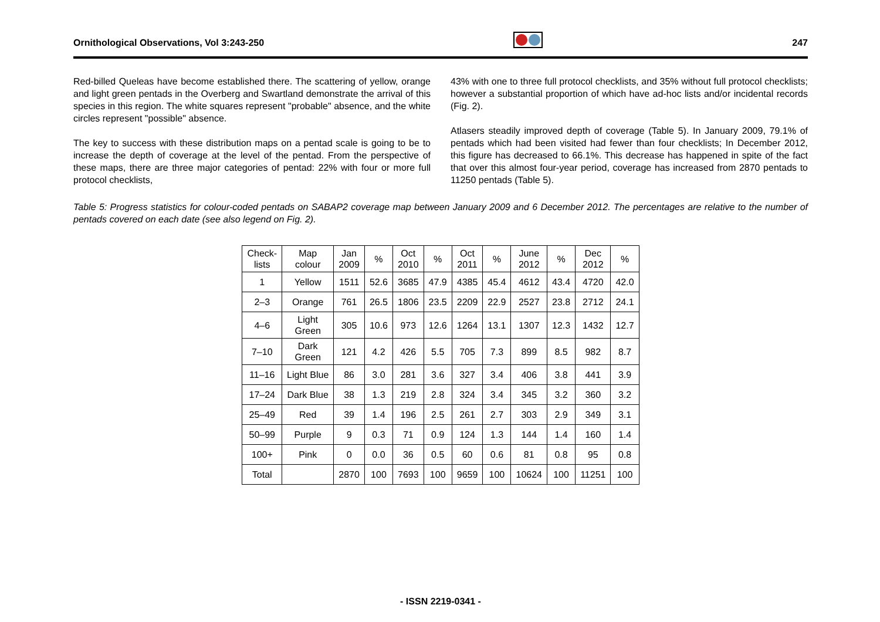Ornithological Observations, Vol 3:243-250 247
Red-billed Queleas have become established there. The scattering of yellow, orange and light green pentads in the Overberg and Swartland demonstrate the arrival of this species in this region. The white squares represent "probable" absence, and the white circles represent "possible" absence.
The key to success with these distribution maps on a pentad scale is going to be to increase the depth of coverage at the level of the pentad. From the perspective of these maps, there are three major categories of pentad: 22% with four or more full protocol checklists,
43% with one to three full protocol checklists, and 35% without full protocol checklists; however a substantial proportion of which have ad-hoc lists and/or incidental records (Fig. 2).
Atlasers steadily improved depth of coverage (Table 5). In January 2009, 79.1% of pentads which had been visited had fewer than four checklists; In December 2012, this figure has decreased to 66.1%. This decrease has happened in spite of the fact that over this almost four-year period, coverage has increased from 2870 pentads to 11250 pentads (Table 5).
Table 5: Progress statistics for colour-coded pentads on SABAP2 coverage map between January 2009 and 6 December 2012. The percentages are relative to the number of pentads covered on each date (see also legend on Fig. 2).
| Check- lists | Map colour | Jan 2009 | % | Oct 2010 | % | Oct 2011 | % | June 2012 | % | Dec 2012 | % |
| --- | --- | --- | --- | --- | --- | --- | --- | --- | --- | --- | --- |
| 1 | Yellow | 1511 | 52.6 | 3685 | 47.9 | 4385 | 45.4 | 4612 | 43.4 | 4720 | 42.0 |
| 2–3 | Orange | 761 | 26.5 | 1806 | 23.5 | 2209 | 22.9 | 2527 | 23.8 | 2712 | 24.1 |
| 4–6 | Light Green | 305 | 10.6 | 973 | 12.6 | 1264 | 13.1 | 1307 | 12.3 | 1432 | 12.7 |
| 7–10 | Dark Green | 121 | 4.2 | 426 | 5.5 | 705 | 7.3 | 899 | 8.5 | 982 | 8.7 |
| 11–16 | Light Blue | 86 | 3.0 | 281 | 3.6 | 327 | 3.4 | 406 | 3.8 | 441 | 3.9 |
| 17–24 | Dark Blue | 38 | 1.3 | 219 | 2.8 | 324 | 3.4 | 345 | 3.2 | 360 | 3.2 |
| 25–49 | Red | 39 | 1.4 | 196 | 2.5 | 261 | 2.7 | 303 | 2.9 | 349 | 3.1 |
| 50–99 | Purple | 9 | 0.3 | 71 | 0.9 | 124 | 1.3 | 144 | 1.4 | 160 | 1.4 |
| 100+ | Pink | 0 | 0.0 | 36 | 0.5 | 60 | 0.6 | 81 | 0.8 | 95 | 0.8 |
| Total | | 2870 | 100 | 7693 | 100 | 9659 | 100 | 10624 | 100 | 11251 | 100 |
- ISSN 2219-0341 -